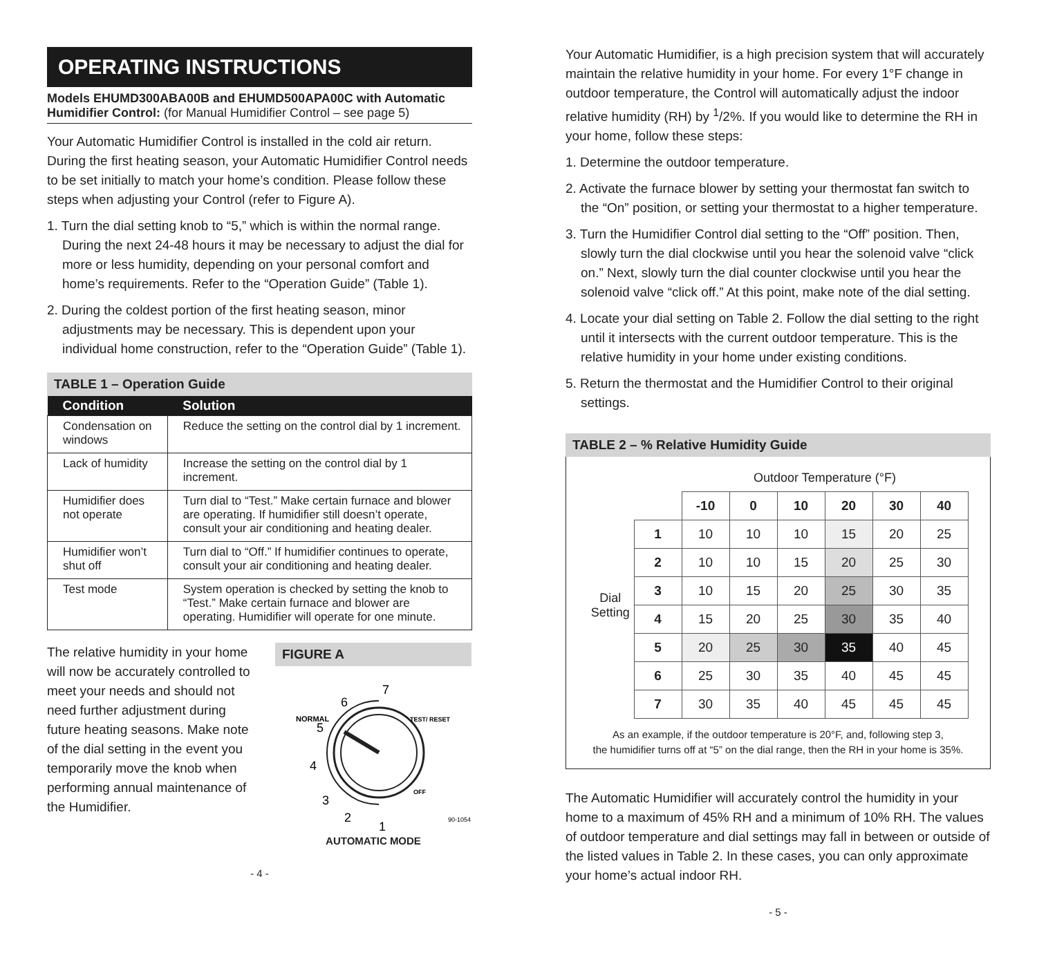OPERATING INSTRUCTIONS
Models EHUMD300ABA00B and EHUMD500APA00C with Automatic Humidifier Control: (for Manual Humidifier Control – see page 5)
Your Automatic Humidifier Control is installed in the cold air return. During the first heating season, your Automatic Humidifier Control needs to be set initially to match your home’s condition. Please follow these steps when adjusting your Control (refer to Figure A).
1. Turn the dial setting knob to “5,” which is within the normal range. During the next 24-48 hours it may be necessary to adjust the dial for more or less humidity, depending on your personal comfort and home’s requirements. Refer to the “Operation Guide” (Table 1).
2. During the coldest portion of the first heating season, minor adjustments may be necessary. This is dependent upon your individual home construction, refer to the “Operation Guide” (Table 1).
TABLE 1 – Operation Guide
| Condition | Solution |
| --- | --- |
| Condensation on windows | Reduce the setting on the control dial by 1 increment. |
| Lack of humidity | Increase the setting on the control dial by 1 increment. |
| Humidifier does not operate | Turn dial to “Test.” Make certain furnace and blower are operating. If humidifier still doesn’t operate, consult your air conditioning and heating dealer. |
| Humidifier won’t shut off | Turn dial to “Off.” If humidifier continues to operate, consult your air conditioning and heating dealer. |
| Test mode | System operation is checked by setting the knob to “Test.” Make certain furnace and blower are operating. Humidifier will operate for one minute. |
The relative humidity in your home will now be accurately controlled to meet your needs and should not need further adjustment during future heating seasons. Make note of the dial setting in the event you temporarily move the knob when performing annual maintenance of the Humidifier.
FIGURE A
7
6
5
4
3
2
1
NORMAL
TEST/ RESET
OFF
90-1054
AUTOMATIC MODE
- 4 -
Your Automatic Humidifier, is a high precision system that will accurately maintain the relative humidity in your home. For every 1°F change in outdoor temperature, the Control will automatically adjust the indoor relative humidity (RH) by <sup>1</sup>/2%. If you would like to determine the RH in your home, follow these steps:
1. Determine the outdoor temperature.
2. Activate the furnace blower by setting your thermostat fan switch to the “On” position, or setting your thermostat to a higher temperature.
3. Turn the Humidifier Control dial setting to the “Off” position. Then, slowly turn the dial clockwise until you hear the solenoid valve “click on.” Next, slowly turn the dial counter clockwise until you hear the solenoid valve “click off.” At this point, make note of the dial setting.
4. Locate your dial setting on Table 2. Follow the dial setting to the right until it intersects with the current outdoor temperature. This is the relative humidity in your home under existing conditions.
5. Return the thermostat and the Humidifier Control to their original settings.
TABLE 2 – % Relative Humidity Guide
| | | Outdoor Temperature (°F) | | | | | |
| Dial Setting | | -10 | 0 | 10 | 20 | 30 | 40 |
| | 1 | 10 | 10 | 10 | 15 | 20 | 25 |
| | 2 | 10 | 10 | 15 | 20 | 25 | 30 |
| | 3 | 10 | 15 | 20 | 25 | 30 | 35 |
| | 4 | 15 | 20 | 25 | 30 | 35 | 40 |
| | 5 | 20 | 25 | 30 | 35 | 40 | 45 |
| | 6 | 25 | 30 | 35 | 40 | 45 | 45 |
| | 7 | 30 | 35 | 40 | 45 | 45 | 45 |
As an example, if the outdoor temperature is 20°F, and, following step 3,
the humidifier turns off at “5” on the dial range, then the RH in your home is 35%.
The Automatic Humidifier will accurately control the humidity in your home to a maximum of 45% RH and a minimum of 10% RH. The values of outdoor temperature and dial settings may fall in between or outside of the listed values in Table 2. In these cases, you can only approximate your home’s actual indoor RH.
- 5 -